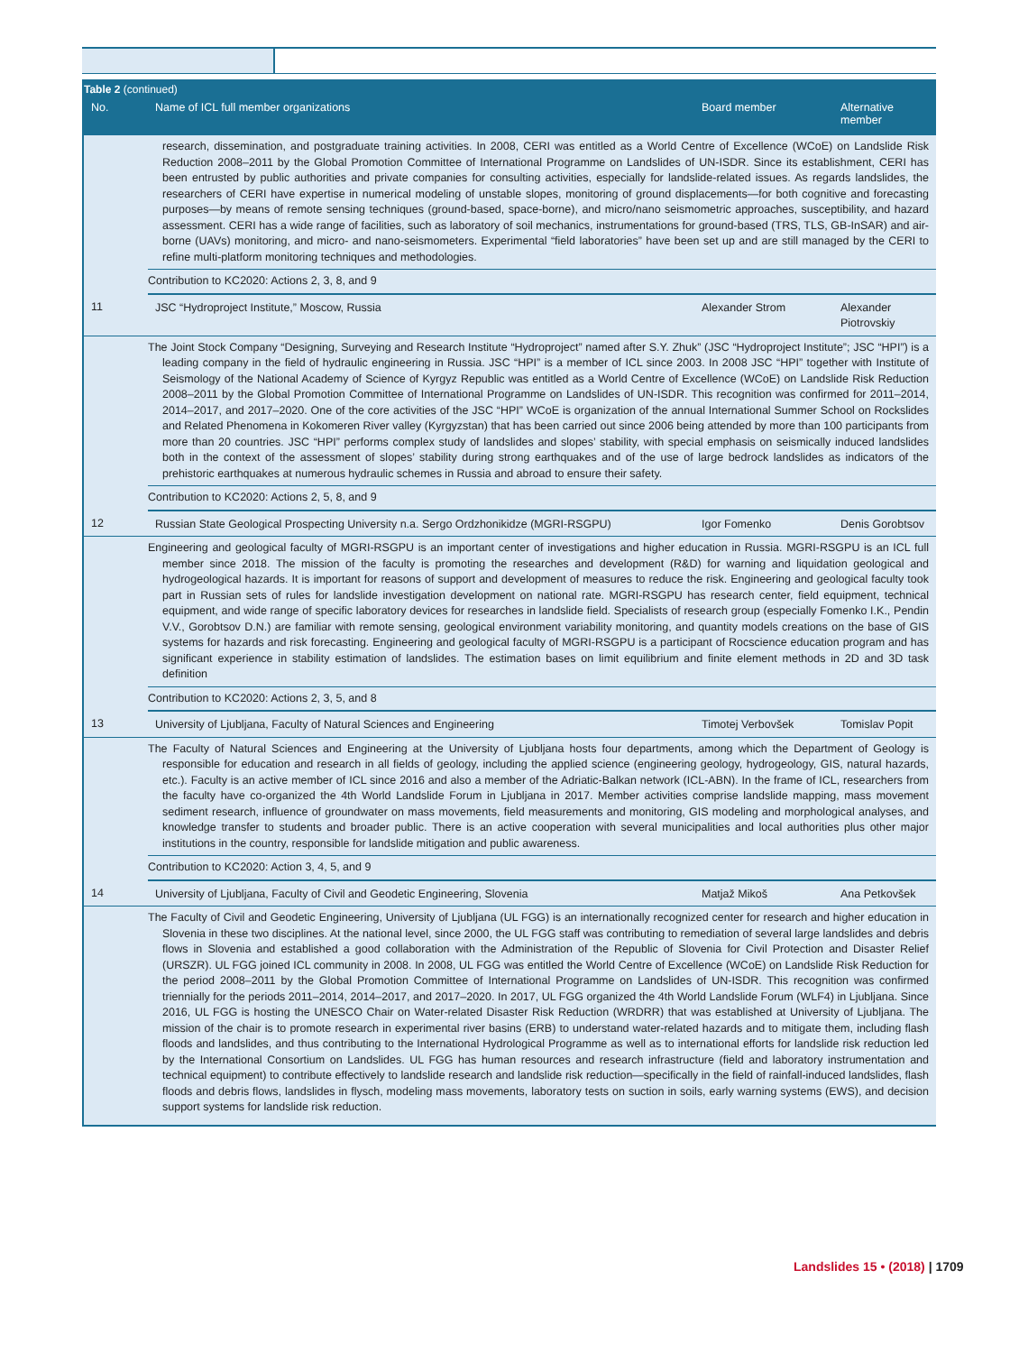Table 2 (continued)
| No. | Name of ICL full member organizations | Board member | Alternative member |
| --- | --- | --- | --- |
| | research, dissemination, and postgraduate training activities. In 2008, CERI was entitled as a World Centre of Excellence (WCoE) on Landslide Risk Reduction 2008–2011 by the Global Promotion Committee of International Programme on Landslides of UN-ISDR. Since its establishment, CERI has been entrusted by public authorities and private companies for consulting activities, especially for landslide-related issues. As regards landslides, the researchers of CERI have expertise in numerical modeling of unstable slopes, monitoring of ground displacements—for both cognitive and forecasting purposes—by means of remote sensing techniques (ground-based, space-borne), and micro/nano seismometric approaches, susceptibility, and hazard assessment. CERI has a wide range of facilities, such as laboratory of soil mechanics, instrumentations for ground-based (TRS, TLS, GB-InSAR) and air-borne (UAVs) monitoring, and micro- and nano-seismometers. Experimental “field laboratories” have been set up and are still managed by the CERI to refine multi-platform monitoring techniques and methodologies. | | |
| | Contribution to KC2020: Actions 2, 3, 8, and 9 | | |
| 11 | JSC “Hydroproject Institute,” Moscow, Russia | Alexander Strom | Alexander Piotrovskiy |
| | The Joint Stock Company “Designing, Surveying and Research Institute “Hydroproject” named after S.Y. Zhuk” (JSC “Hydroproject Institute”; JSC “HPI”) is a leading company in the field of hydraulic engineering in Russia. JSC “HPI” is a member of ICL since 2003. In 2008 JSC “HPI” together with Institute of Seismology of the National Academy of Science of Kyrgyz Republic was entitled as a World Centre of Excellence (WCoE) on Landslide Risk Reduction 2008–2011 by the Global Promotion Committee of International Programme on Landslides of UN-ISDR. This recognition was confirmed for 2011–2014, 2014–2017, and 2017–2020. One of the core activities of the JSC “HPI” WCoE is organization of the annual International Summer School on Rockslides and Related Phenomena in Kokomeren River valley (Kyrgyzstan) that has been carried out since 2006 being attended by more than 100 participants from more than 20 countries. JSC “HPI” performs complex study of landslides and slopes’ stability, with special emphasis on seismically induced landslides both in the context of the assessment of slopes’ stability during strong earthquakes and of the use of large bedrock landslides as indicators of the prehistoric earthquakes at numerous hydraulic schemes in Russia and abroad to ensure their safety. | | |
| | Contribution to KC2020: Actions 2, 5, 8, and 9 | | |
| 12 | Russian State Geological Prospecting University n.a. Sergo Ordzhonikidze (MGRI-RSGPU) | Igor Fomenko | Denis Gorobtsov |
| | Engineering and geological faculty of MGRI-RSGPU is an important center of investigations and higher education in Russia. MGRI-RSGPU is an ICL full member since 2018. The mission of the faculty is promoting the researches and development (R&D) for warning and liquidation geological and hydrogeological hazards. It is important for reasons of support and development of measures to reduce the risk. Engineering and geological faculty took part in Russian sets of rules for landslide investigation development on national rate. MGRI-RSGPU has research center, field equipment, technical equipment, and wide range of specific laboratory devices for researches in landslide field. Specialists of research group (especially Fomenko I.K., Pendin V.V., Gorobtsov D.N.) are familiar with remote sensing, geological environment variability monitoring, and quantity models creations on the base of GIS systems for hazards and risk forecasting. Engineering and geological faculty of MGRI-RSGPU is a participant of Rocscience education program and has significant experience in stability estimation of landslides. The estimation bases on limit equilibrium and finite element methods in 2D and 3D task definition | | |
| | Contribution to KC2020: Actions 2, 3, 5, and 8 | | |
| 13 | University of Ljubljana, Faculty of Natural Sciences and Engineering | Timotej Verbovšek | Tomislav Popit |
| | The Faculty of Natural Sciences and Engineering at the University of Ljubljana hosts four departments, among which the Department of Geology is responsible for education and research in all fields of geology, including the applied science (engineering geology, hydrogeology, GIS, natural hazards, etc.). Faculty is an active member of ICL since 2016 and also a member of the Adriatic-Balkan network (ICL-ABN). In the frame of ICL, researchers from the faculty have co-organized the 4th World Landslide Forum in Ljubljana in 2017. Member activities comprise landslide mapping, mass movement sediment research, influence of groundwater on mass movements, field measurements and monitoring, GIS modeling and morphological analyses, and knowledge transfer to students and broader public. There is an active cooperation with several municipalities and local authorities plus other major institutions in the country, responsible for landslide mitigation and public awareness. | | |
| | Contribution to KC2020: Action 3, 4, 5, and 9 | | |
| 14 | University of Ljubljana, Faculty of Civil and Geodetic Engineering, Slovenia | Matjaž Mikoš | Ana Petkovšek |
| | The Faculty of Civil and Geodetic Engineering, University of Ljubljana (UL FGG) is an internationally recognized center for research and higher education in Slovenia in these two disciplines. At the national level, since 2000, the UL FGG staff was contributing to remediation of several large landslides and debris flows in Slovenia and established a good collaboration with the Administration of the Republic of Slovenia for Civil Protection and Disaster Relief (URSZR). UL FGG joined ICL community in 2008. In 2008, UL FGG was entitled the World Centre of Excellence (WCoE) on Landslide Risk Reduction for the period 2008–2011 by the Global Promotion Committee of International Programme on Landslides of UN-ISDR. This recognition was confirmed triennially for the periods 2011–2014, 2014–2017, and 2017–2020. In 2017, UL FGG organized the 4th World Landslide Forum (WLF4) in Ljubljana. Since 2016, UL FGG is hosting the UNESCO Chair on Water-related Disaster Risk Reduction (WRDRR) that was established at University of Ljubljana. The mission of the chair is to promote research in experimental river basins (ERB) to understand water-related hazards and to mitigate them, including flash floods and landslides, and thus contributing to the International Hydrological Programme as well as to international efforts for landslide risk reduction led by the International Consortium on Landslides. UL FGG has human resources and research infrastructure (field and laboratory instrumentation and technical equipment) to contribute effectively to landslide research and landslide risk reduction—specifically in the field of rainfall-induced landslides, flash floods and debris flows, landslides in flysch, modeling mass movements, laboratory tests on suction in soils, early warning systems (EWS), and decision support systems for landslide risk reduction. | | |
Landslides 15 • (2018) | 1709